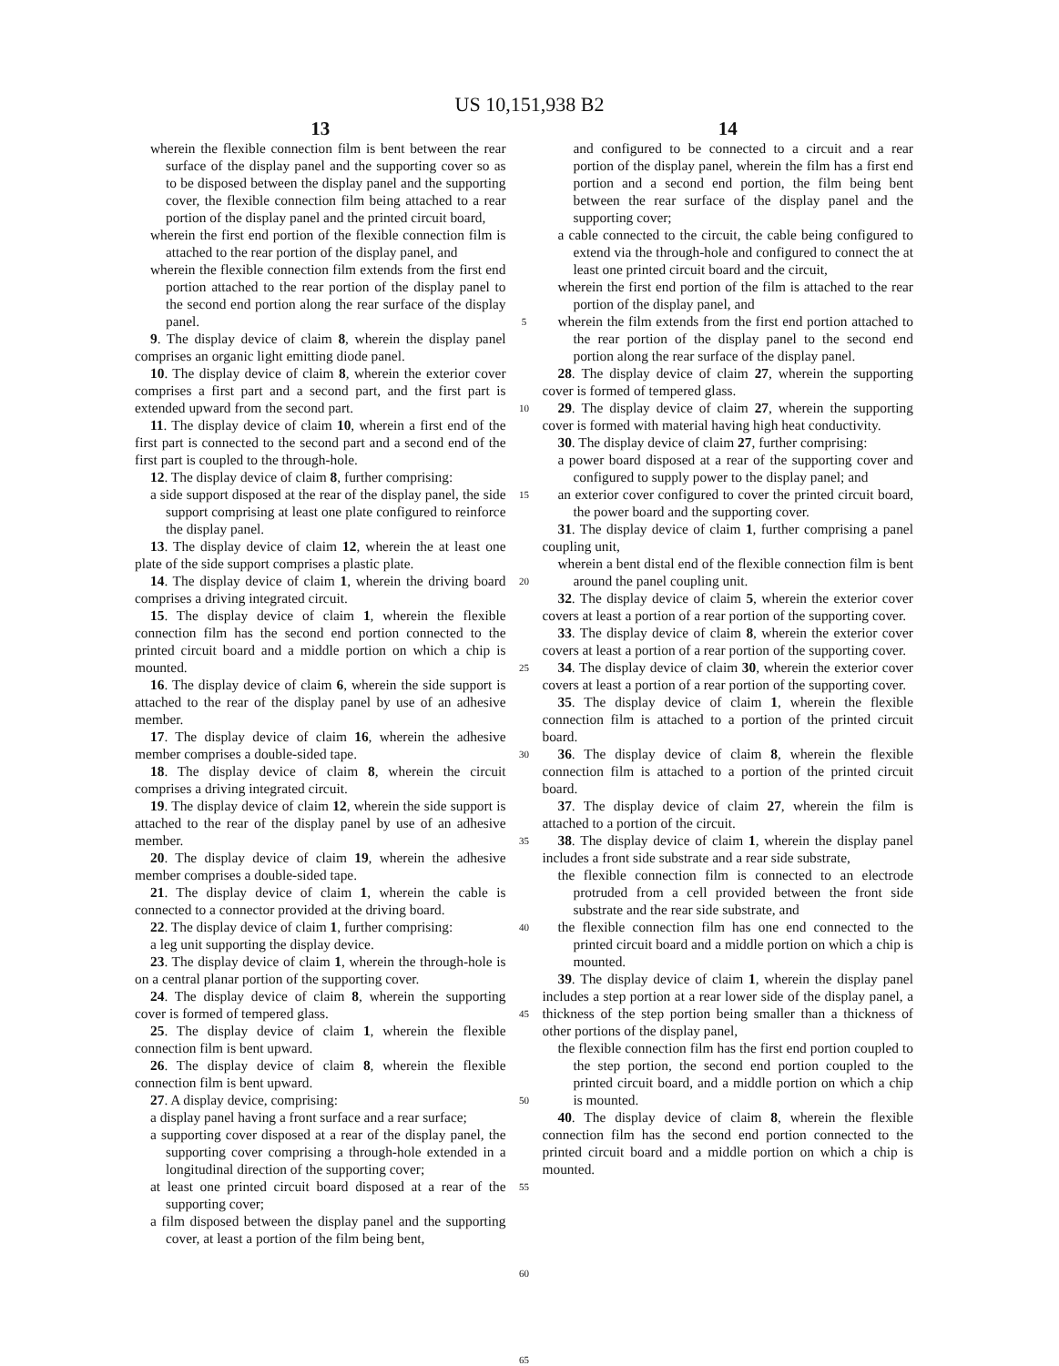US 10,151,938 B2
13
wherein the flexible connection film is bent between the rear surface of the display panel and the supporting cover so as to be disposed between the display panel and the supporting cover, the flexible connection film being attached to a rear portion of the display panel and the printed circuit board,
wherein the first end portion of the flexible connection film is attached to the rear portion of the display panel, and
wherein the flexible connection film extends from the first end portion attached to the rear portion of the display panel to the second end portion along the rear surface of the display panel.
9. The display device of claim 8, wherein the display panel comprises an organic light emitting diode panel.
10. The display device of claim 8, wherein the exterior cover comprises a first part and a second part, and the first part is extended upward from the second part.
11. The display device of claim 10, wherein a first end of the first part is connected to the second part and a second end of the first part is coupled to the through-hole.
12. The display device of claim 8, further comprising:
a side support disposed at the rear of the display panel, the side support comprising at least one plate configured to reinforce the display panel.
13. The display device of claim 12, wherein the at least one plate of the side support comprises a plastic plate.
14. The display device of claim 1, wherein the driving board comprises a driving integrated circuit.
15. The display device of claim 1, wherein the flexible connection film has the second end portion connected to the printed circuit board and a middle portion on which a chip is mounted.
16. The display device of claim 6, wherein the side support is attached to the rear of the display panel by use of an adhesive member.
17. The display device of claim 16, wherein the adhesive member comprises a double-sided tape.
18. The display device of claim 8, wherein the circuit comprises a driving integrated circuit.
19. The display device of claim 12, wherein the side support is attached to the rear of the display panel by use of an adhesive member.
20. The display device of claim 19, wherein the adhesive member comprises a double-sided tape.
21. The display device of claim 1, wherein the cable is connected to a connector provided at the driving board.
22. The display device of claim 1, further comprising:
a leg unit supporting the display device.
23. The display device of claim 1, wherein the through-hole is on a central planar portion of the supporting cover.
24. The display device of claim 8, wherein the supporting cover is formed of tempered glass.
25. The display device of claim 1, wherein the flexible connection film is bent upward.
26. The display device of claim 8, wherein the flexible connection film is bent upward.
27. A display device, comprising:
a display panel having a front surface and a rear surface;
a supporting cover disposed at a rear of the display panel, the supporting cover comprising a through-hole extended in a longitudinal direction of the supporting cover;
at least one printed circuit board disposed at a rear of the supporting cover;
a film disposed between the display panel and the supporting cover, at least a portion of the film being bent,
5
10
15
20
25
30
35
40
45
50
55
60
65
14
and configured to be connected to a circuit and a rear portion of the display panel, wherein the film has a first end portion and a second end portion, the film being bent between the rear surface of the display panel and the supporting cover;
a cable connected to the circuit, the cable being configured to extend via the through-hole and configured to connect the at least one printed circuit board and the circuit,
wherein the first end portion of the film is attached to the rear portion of the display panel, and
wherein the film extends from the first end portion attached to the rear portion of the display panel to the second end portion along the rear surface of the display panel.
28. The display device of claim 27, wherein the supporting cover is formed of tempered glass.
29. The display device of claim 27, wherein the supporting cover is formed with material having high heat conductivity.
30. The display device of claim 27, further comprising:
a power board disposed at a rear of the supporting cover and configured to supply power to the display panel; and
an exterior cover configured to cover the printed circuit board, the power board and the supporting cover.
31. The display device of claim 1, further comprising a panel coupling unit,
wherein a bent distal end of the flexible connection film is bent around the panel coupling unit.
32. The display device of claim 5, wherein the exterior cover covers at least a portion of a rear portion of the supporting cover.
33. The display device of claim 8, wherein the exterior cover covers at least a portion of a rear portion of the supporting cover.
34. The display device of claim 30, wherein the exterior cover covers at least a portion of a rear portion of the supporting cover.
35. The display device of claim 1, wherein the flexible connection film is attached to a portion of the printed circuit board.
36. The display device of claim 8, wherein the flexible connection film is attached to a portion of the printed circuit board.
37. The display device of claim 27, wherein the film is attached to a portion of the circuit.
38. The display device of claim 1, wherein the display panel includes a front side substrate and a rear side substrate,
the flexible connection film is connected to an electrode protruded from a cell provided between the front side substrate and the rear side substrate, and
the flexible connection film has one end connected to the printed circuit board and a middle portion on which a chip is mounted.
39. The display device of claim 1, wherein the display panel includes a step portion at a rear lower side of the display panel, a thickness of the step portion being smaller than a thickness of other portions of the display panel,
the flexible connection film has the first end portion coupled to the step portion, the second end portion coupled to the printed circuit board, and a middle portion on which a chip is mounted.
40. The display device of claim 8, wherein the flexible connection film has the second end portion connected to the printed circuit board and a middle portion on which a chip is mounted.